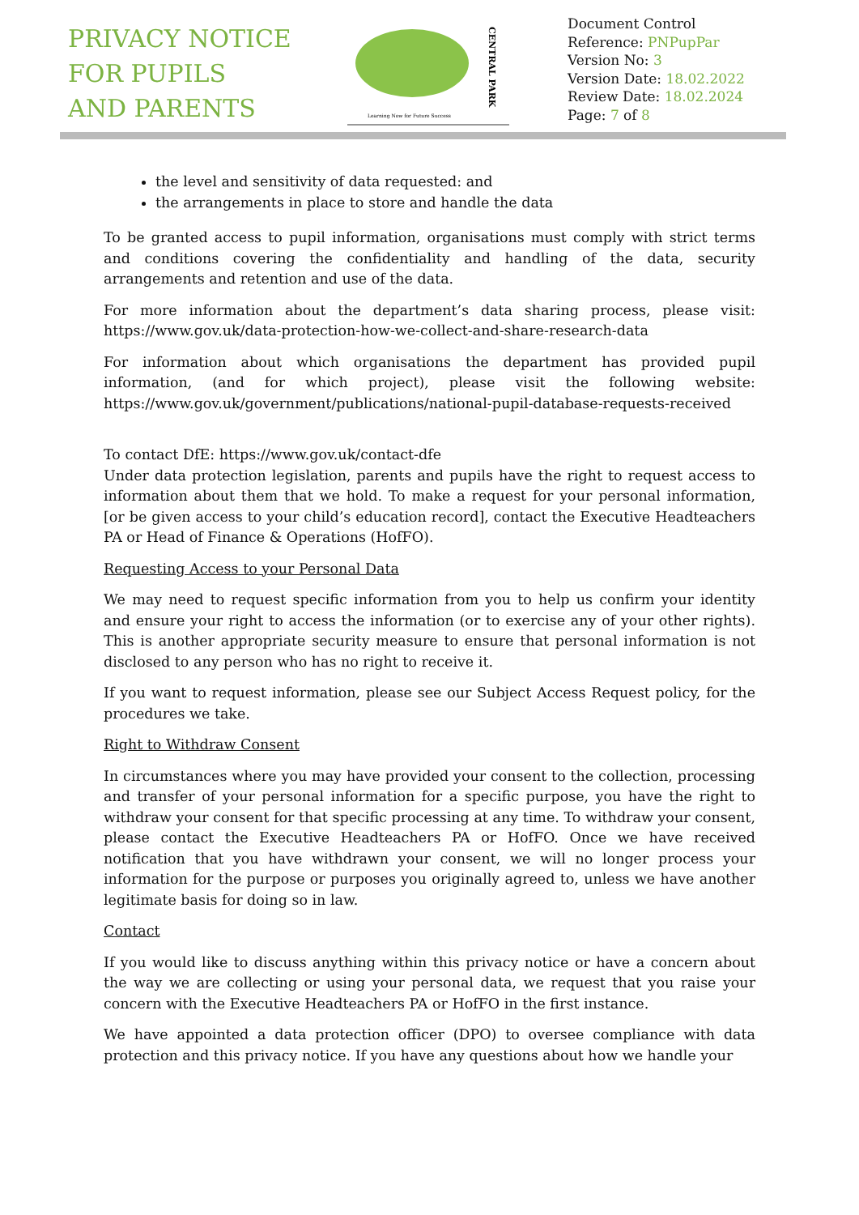PRIVACY NOTICE
FOR PUPILS
AND PARENTS
CENTRAL PARK
Learning Now for Future Success
Document Control
Reference: PNPupPar
Version No: 3
Version Date: 18.02.2022
Review Date: 18.02.2024
Page: 7 of 8
the level and sensitivity of data requested: and
the arrangements in place to store and handle the data
To be granted access to pupil information, organisations must comply with strict terms and conditions covering the confidentiality and handling of the data, security arrangements and retention and use of the data.
For more information about the department’s data sharing process, please visit: https://www.gov.uk/data-protection-how-we-collect-and-share-research-data
For information about which organisations the department has provided pupil information, (and for which project), please visit the following website: https://www.gov.uk/government/publications/national-pupil-database-requests-received
To contact DfE: https://www.gov.uk/contact-dfe
Under data protection legislation, parents and pupils have the right to request access to information about them that we hold. To make a request for your personal information, [or be given access to your child’s education record], contact the Executive Headteachers PA or Head of Finance & Operations (HofFO).
Requesting Access to your Personal Data
We may need to request specific information from you to help us confirm your identity and ensure your right to access the information (or to exercise any of your other rights). This is another appropriate security measure to ensure that personal information is not disclosed to any person who has no right to receive it.
If you want to request information, please see our Subject Access Request policy, for the procedures we take.
Right to Withdraw Consent
In circumstances where you may have provided your consent to the collection, processing and transfer of your personal information for a specific purpose, you have the right to withdraw your consent for that specific processing at any time. To withdraw your consent, please contact the Executive Headteachers PA or HofFO. Once we have received notification that you have withdrawn your consent, we will no longer process your information for the purpose or purposes you originally agreed to, unless we have another legitimate basis for doing so in law.
Contact
If you would like to discuss anything within this privacy notice or have a concern about the way we are collecting or using your personal data, we request that you raise your concern with the Executive Headteachers PA or HofFO in the first instance.
We have appointed a data protection officer (DPO) to oversee compliance with data protection and this privacy notice. If you have any questions about how we handle your